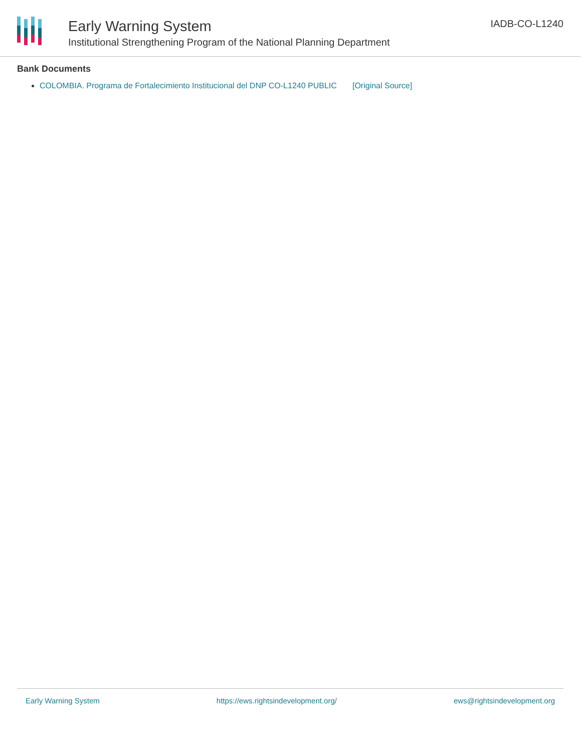Early Warning System
Institutional Strengthening Program of the National Planning Department
IADB-CO-L1240
Bank Documents
COLOMBIA. Programa de Fortalecimiento Institucional del DNP CO-L1240 PUBLIC [Original Source]
Early Warning System https://ews.rightsindevelopment.org/ ews@rightsindevelopment.org